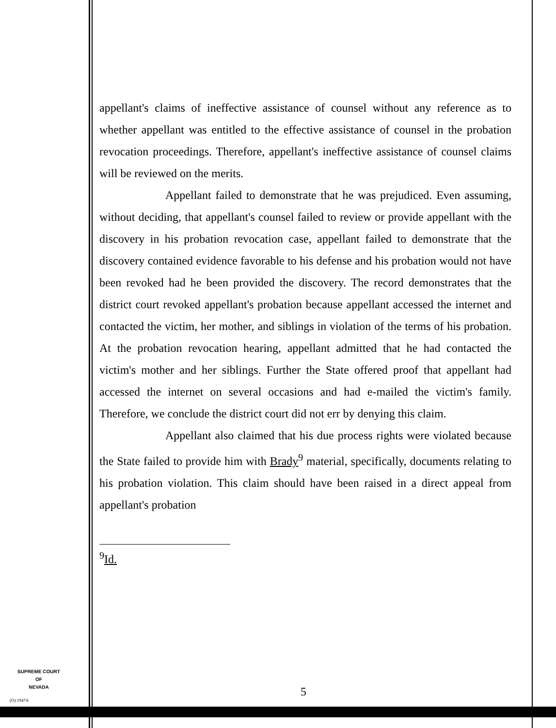appellant's claims of ineffective assistance of counsel without any reference as to whether appellant was entitled to the effective assistance of counsel in the probation revocation proceedings. Therefore, appellant's ineffective assistance of counsel claims will be reviewed on the merits.
Appellant failed to demonstrate that he was prejudiced. Even assuming, without deciding, that appellant's counsel failed to review or provide appellant with the discovery in his probation revocation case, appellant failed to demonstrate that the discovery contained evidence favorable to his defense and his probation would not have been revoked had he been provided the discovery. The record demonstrates that the district court revoked appellant's probation because appellant accessed the internet and contacted the victim, her mother, and siblings in violation of the terms of his probation. At the probation revocation hearing, appellant admitted that he had contacted the victim's mother and her siblings. Further the State offered proof that appellant had accessed the internet on several occasions and had e-mailed the victim's family. Therefore, we conclude the district court did not err by denying this claim.
Appellant also claimed that his due process rights were violated because the State failed to provide him with Brady<sup>9</sup> material, specifically, documents relating to his probation violation. This claim should have been raised in a direct appeal from appellant's probation
<sup>9</sup> Id.
SUPREME COURT
OF
NEVADA
(O) 1947A
5